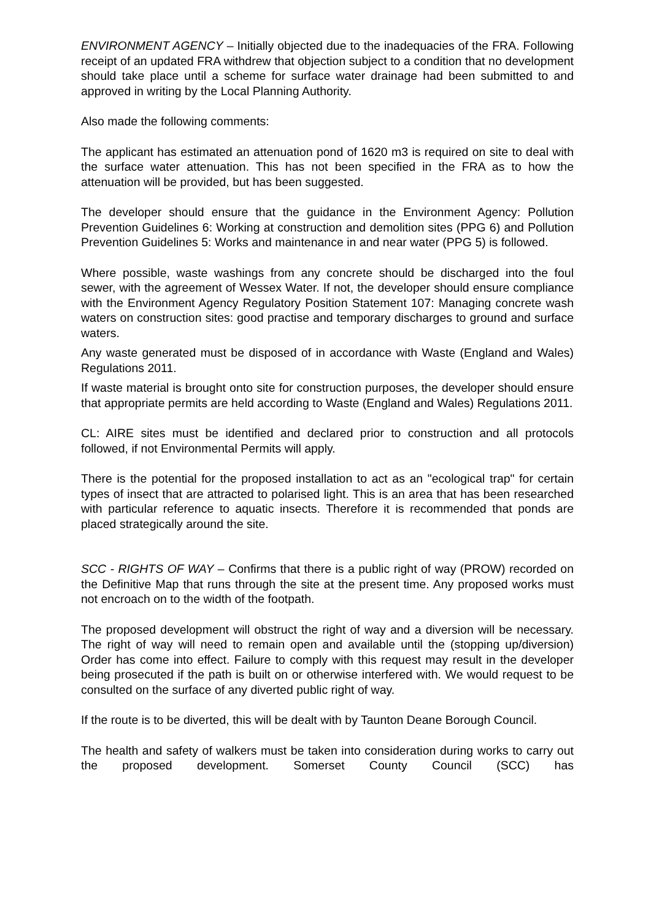ENVIRONMENT AGENCY – Initially objected due to the inadequacies of the FRA. Following receipt of an updated FRA withdrew that objection subject to a condition that no development should take place until a scheme for surface water drainage had been submitted to and approved in writing by the Local Planning Authority.
Also made the following comments:
The applicant has estimated an attenuation pond of 1620 m3 is required on site to deal with the surface water attenuation. This has not been specified in the FRA as to how the attenuation will be provided, but has been suggested.
The developer should ensure that the guidance in the Environment Agency: Pollution Prevention Guidelines 6: Working at construction and demolition sites (PPG 6) and Pollution Prevention Guidelines 5: Works and maintenance in and near water (PPG 5) is followed.
Where possible, waste washings from any concrete should be discharged into the foul sewer, with the agreement of Wessex Water. If not, the developer should ensure compliance with the Environment Agency Regulatory Position Statement 107: Managing concrete wash waters on construction sites: good practise and temporary discharges to ground and surface waters.
Any waste generated must be disposed of in accordance with Waste (England and Wales) Regulations 2011.
If waste material is brought onto site for construction purposes, the developer should ensure that appropriate permits are held according to Waste (England and Wales) Regulations 2011.
CL: AIRE sites must be identified and declared prior to construction and all protocols followed, if not Environmental Permits will apply.
There is the potential for the proposed installation to act as an "ecological trap" for certain types of insect that are attracted to polarised light. This is an area that has been researched with particular reference to aquatic insects. Therefore it is recommended that ponds are placed strategically around the site.
SCC - RIGHTS OF WAY – Confirms that there is a public right of way (PROW) recorded on the Definitive Map that runs through the site at the present time. Any proposed works must not encroach on to the width of the footpath.
The proposed development will obstruct the right of way and a diversion will be necessary. The right of way will need to remain open and available until the (stopping up/diversion) Order has come into effect. Failure to comply with this request may result in the developer being prosecuted if the path is built on or otherwise interfered with. We would request to be consulted on the surface of any diverted public right of way.
If the route is to be diverted, this will be dealt with by Taunton Deane Borough Council.
The health and safety of walkers must be taken into consideration during works to carry out the proposed development. Somerset County Council (SCC) has